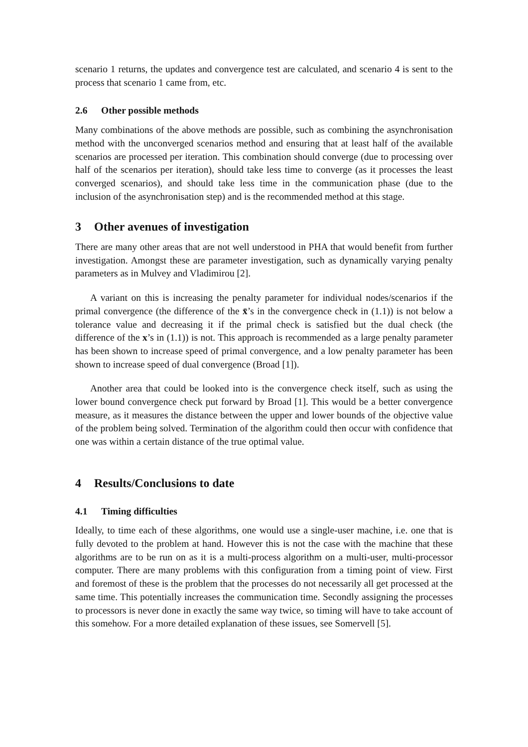scenario 1 returns, the updates and convergence test are calculated, and scenario 4 is sent to the process that scenario 1 came from, etc.
2.6 Other possible methods
Many combinations of the above methods are possible, such as combining the asynchronisation method with the unconverged scenarios method and ensuring that at least half of the available scenarios are processed per iteration. This combination should converge (due to processing over half of the scenarios per iteration), should take less time to converge (as it processes the least converged scenarios), and should take less time in the communication phase (due to the inclusion of the asynchronisation step) and is the recommended method at this stage.
3 Other avenues of investigation
There are many other areas that are not well understood in PHA that would benefit from further investigation. Amongst these are parameter investigation, such as dynamically varying penalty parameters as in Mulvey and Vladimirou [2].
A variant on this is increasing the penalty parameter for individual nodes/scenarios if the primal convergence (the difference of the x̄’s in the convergence check in (1.1)) is not below a tolerance value and decreasing it if the primal check is satisfied but the dual check (the difference of the x’s in (1.1)) is not. This approach is recommended as a large penalty parameter has been shown to increase speed of primal convergence, and a low penalty parameter has been shown to increase speed of dual convergence (Broad [1]).
Another area that could be looked into is the convergence check itself, such as using the lower bound convergence check put forward by Broad [1]. This would be a better convergence measure, as it measures the distance between the upper and lower bounds of the objective value of the problem being solved. Termination of the algorithm could then occur with confidence that one was within a certain distance of the true optimal value.
4 Results/Conclusions to date
4.1 Timing difficulties
Ideally, to time each of these algorithms, one would use a single-user machine, i.e. one that is fully devoted to the problem at hand. However this is not the case with the machine that these algorithms are to be run on as it is a multi-process algorithm on a multi-user, multi-processor computer. There are many problems with this configuration from a timing point of view. First and foremost of these is the problem that the processes do not necessarily all get processed at the same time. This potentially increases the communication time. Secondly assigning the processes to processors is never done in exactly the same way twice, so timing will have to take account of this somehow. For a more detailed explanation of these issues, see Somervell [5].